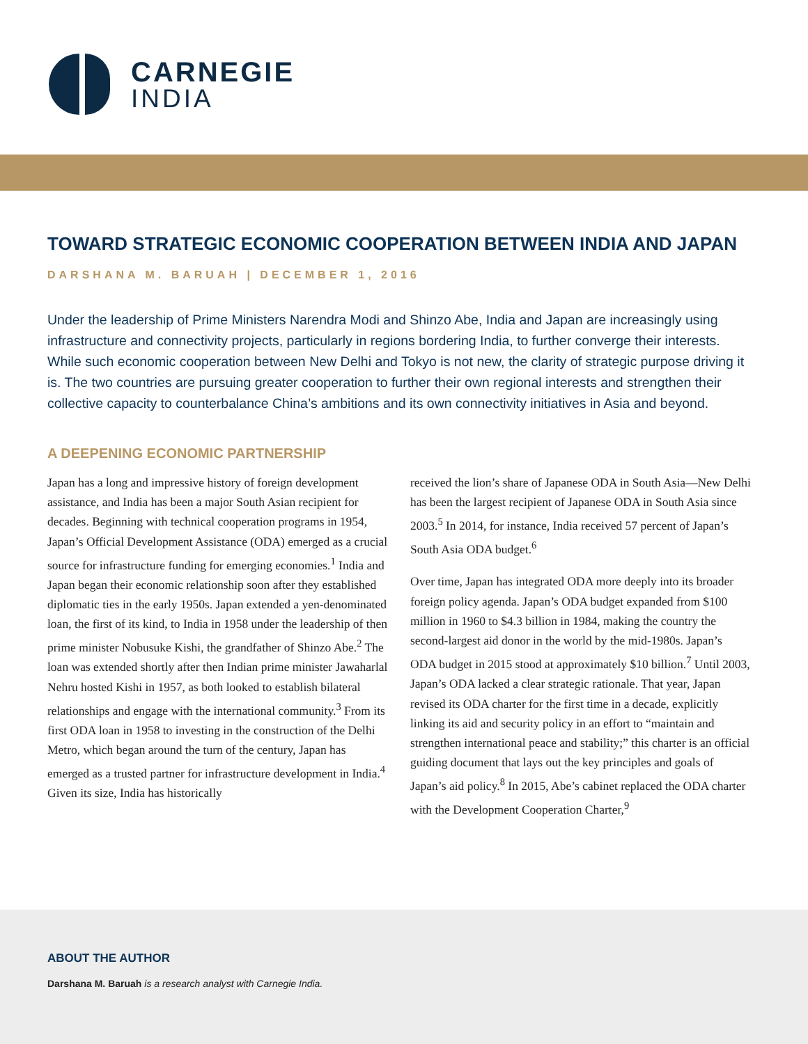CARNEGIE
INDIA
TOWARD STRATEGIC ECONOMIC COOPERATION BETWEEN INDIA AND JAPAN
DARSHANA M. BARUAH | DECEMBER 1, 2016
Under the leadership of Prime Ministers Narendra Modi and Shinzo Abe, India and Japan are increasingly using infrastructure and connectivity projects, particularly in regions bordering India, to further converge their interests. While such economic cooperation between New Delhi and Tokyo is not new, the clarity of strategic purpose driving it is. The two countries are pursuing greater cooperation to further their own regional interests and strengthen their collective capacity to counterbalance China’s ambitions and its own connectivity initiatives in Asia and beyond.
A DEEPENING ECONOMIC PARTNERSHIP
Japan has a long and impressive history of foreign development assistance, and India has been a major South Asian recipient for decades. Beginning with technical cooperation programs in 1954, Japan’s Official Development Assistance (ODA) emerged as a crucial source for infrastructure funding for emerging economies.<sup>1</sup> India and Japan began their economic relationship soon after they established diplomatic ties in the early 1950s. Japan extended a yen-denominated loan, the first of its kind, to India in 1958 under the leadership of then prime minister Nobusuke Kishi, the grandfather of Shinzo Abe.<sup>2</sup> The loan was extended shortly after then Indian prime minister Jawaharlal Nehru hosted Kishi in 1957, as both looked to establish bilateral relationships and engage with the international community.<sup>3</sup> From its first ODA loan in 1958 to investing in the construction of the Delhi Metro, which began around the turn of the century, Japan has emerged as a trusted partner for infrastructure development in India.<sup>4</sup> Given its size, India has historically
received the lion’s share of Japanese ODA in South Asia—New Delhi has been the largest recipient of Japanese ODA in South Asia since 2003.<sup>5</sup> In 2014, for instance, India received 57 percent of Japan’s South Asia ODA budget.<sup>6</sup>
Over time, Japan has integrated ODA more deeply into its broader foreign policy agenda. Japan’s ODA budget expanded from $100 million in 1960 to $4.3 billion in 1984, making the country the second-largest aid donor in the world by the mid-1980s. Japan’s ODA budget in 2015 stood at approximately $10 billion.<sup>7</sup> Until 2003, Japan’s ODA lacked a clear strategic rationale. That year, Japan revised its ODA charter for the first time in a decade, explicitly linking its aid and security policy in an effort to “maintain and strengthen international peace and stability;” this charter is an official guiding document that lays out the key principles and goals of Japan’s aid policy.<sup>8</sup> In 2015, Abe’s cabinet replaced the ODA charter with the Development Cooperation Charter,<sup>9</sup>
ABOUT THE AUTHOR
Darshana M. Baruah is a research analyst with Carnegie India.